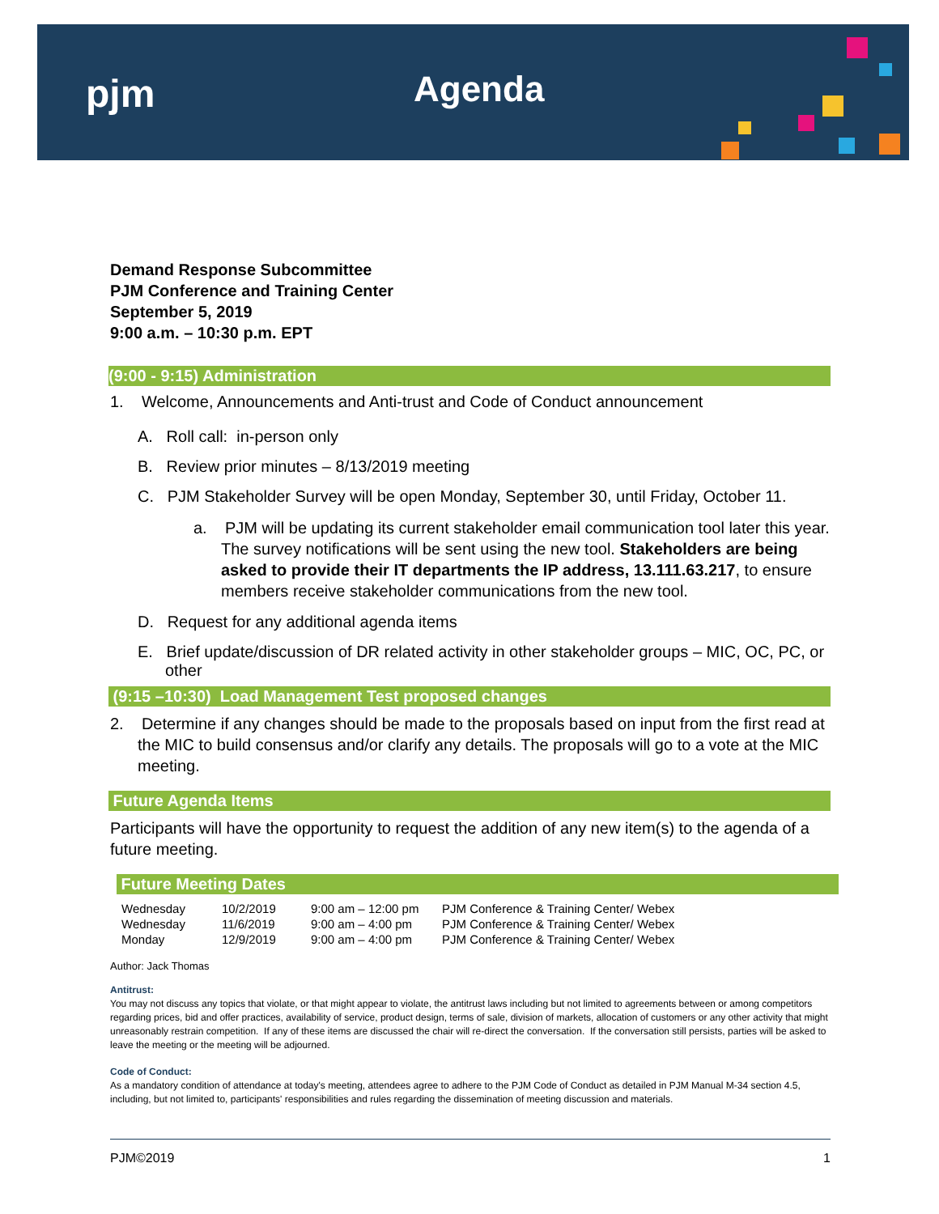pjm Agenda
Demand Response Subcommittee
PJM Conference and Training Center
September 5, 2019
9:00 a.m. – 10:30 p.m. EPT
(9:00 - 9:15) Administration
1. Welcome, Announcements and Anti-trust and Code of Conduct announcement
A. Roll call: in-person only
B. Review prior minutes – 8/13/2019 meeting
C. PJM Stakeholder Survey will be open Monday, September 30, until Friday, October 11.
a. PJM will be updating its current stakeholder email communication tool later this year. The survey notifications will be sent using the new tool. Stakeholders are being asked to provide their IT departments the IP address, 13.111.63.217, to ensure members receive stakeholder communications from the new tool.
D. Request for any additional agenda items
E. Brief update/discussion of DR related activity in other stakeholder groups – MIC, OC, PC, or other
(9:15 –10:30) Load Management Test proposed changes
2. Determine if any changes should be made to the proposals based on input from the first read at the MIC to build consensus and/or clarify any details. The proposals will go to a vote at the MIC meeting.
Future Agenda Items
Participants will have the opportunity to request the addition of any new item(s) to the agenda of a future meeting.
Future Meeting Dates
| Wednesday | 10/2/2019 | 9:00 am – 12:00 pm | PJM Conference & Training Center/ Webex |
| Wednesday | 11/6/2019 | 9:00 am – 4:00 pm | PJM Conference & Training Center/ Webex |
| Monday | 12/9/2019 | 9:00 am – 4:00 pm | PJM Conference & Training Center/ Webex |
Author: Jack Thomas
Antitrust:
You may not discuss any topics that violate, or that might appear to violate, the antitrust laws including but not limited to agreements between or among competitors regarding prices, bid and offer practices, availability of service, product design, terms of sale, division of markets, allocation of customers or any other activity that might unreasonably restrain competition. If any of these items are discussed the chair will re-direct the conversation. If the conversation still persists, parties will be asked to leave the meeting or the meeting will be adjourned.
Code of Conduct:
As a mandatory condition of attendance at today's meeting, attendees agree to adhere to the PJM Code of Conduct as detailed in PJM Manual M-34 section 4.5, including, but not limited to, participants' responsibilities and rules regarding the dissemination of meeting discussion and materials.
PJM©2019 1